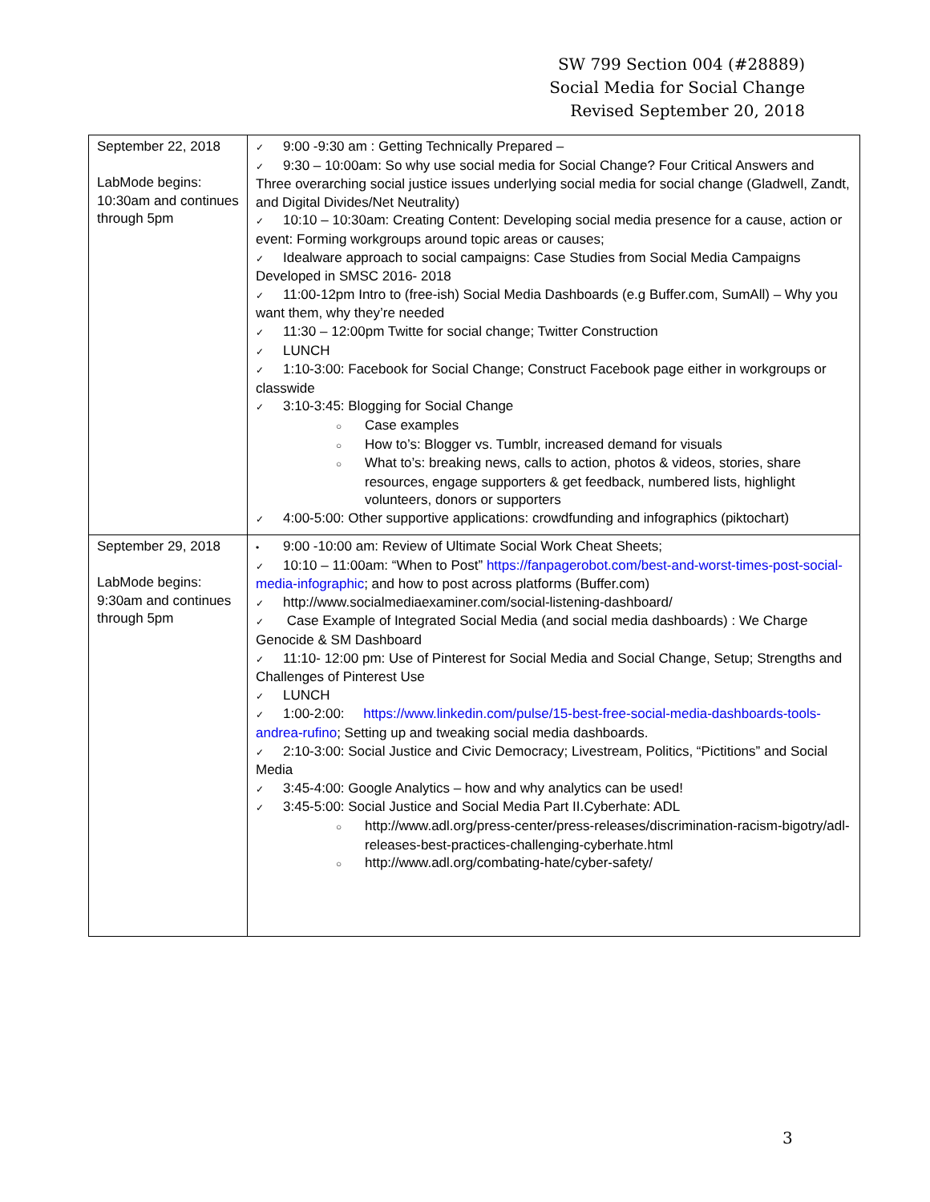SW 799 Section 004 (#28889)
Social Media for Social Change
Revised September 20, 2018
| September 22, 2018 LabMode begins: 10:30am and continues through 5pm | ✓ 9:00 -9:30 am : Getting Technically Prepared – ✓ 9:30 – 10:00am: So why use social media for Social Change? Four Critical Answers and Three overarching social justice issues underlying social media for social change (Gladwell, Zandt, and Digital Divides/Net Neutrality) ✓ 10:10 – 10:30am: Creating Content: Developing social media presence for a cause, action or event: Forming workgroups around topic areas or causes; ✓ Idealware approach to social campaigns: Case Studies from Social Media Campaigns Developed in SMSC 2016- 2018 ✓ 11:00-12pm Intro to (free-ish) Social Media Dashboards (e.g Buffer.com, SumAll) – Why you want them, why they’re needed ✓ 11:30 – 12:00pm Twitte for social change; Twitter Construction ✓ LUNCH ✓ 1:10-3:00: Facebook for Social Change; Construct Facebook page either in workgroups or classwide ✓ 3:10-3:45: Blogging for Social Change ○ Case examples ○ How to’s: Blogger vs. Tumblr, increased demand for visuals ○ What to’s: breaking news, calls to action, photos & videos, stories, share resources, engage supporters & get feedback, numbered lists, highlight volunteers, donors or supporters ✓ 4:00-5:00: Other supportive applications: crowdfunding and infographics (piktochart) |
| September 29, 2018 LabMode begins: 9:30am and continues through 5pm | • 9:00 -10:00 am: Review of Ultimate Social Work Cheat Sheets; ✓ 10:10 – 11:00am: “When to Post” https://fanpagerobot.com/best-and-worst-times-post-social-media-infographic ; and how to post across platforms (Buffer.com) ✓ http://www.socialmediaexaminer.com/social-listening-dashboard/ ✓ Case Example of Integrated Social Media (and social media dashboards) : We Charge Genocide & SM Dashboard ✓ 11:10- 12:00 pm: Use of Pinterest for Social Media and Social Change, Setup; Strengths and Challenges of Pinterest Use ✓ LUNCH ✓ 1:00-2:00: https://www.linkedin.com/pulse/15-best-free-social-media-dashboards-tools-andrea-rufino ; Setting up and tweaking social media dashboards. ✓ 2:10-3:00: Social Justice and Civic Democracy; Livestream, Politics, “Pictitions” and Social Media ✓ 3:45-4:00: Google Analytics – how and why analytics can be used! ✓ 3:45-5:00: Social Justice and Social Media Part II.Cyberhate: ADL ○ http://www.adl.org/press-center/press-releases/discrimination-racism-bigotry/adl-releases-best-practices-challenging-cyberhate.html ○ http://www.adl.org/combating-hate/cyber-safety/ |
3